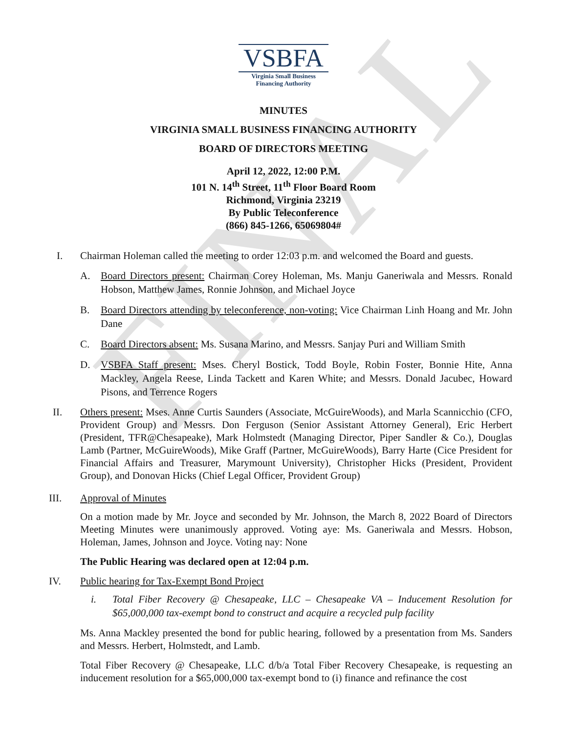FINAL
VSBFA
Virginia Small Business
Financing Authority
MINUTES
VIRGINIA SMALL BUSINESS FINANCING AUTHORITY
BOARD OF DIRECTORS MEETING
April 12, 2022, 12:00 P.M.
101 N. 14<sup>th</sup> Street, 11<sup>th</sup> Floor Board Room
Richmond, Virginia 23219
By Public Teleconference
(866) 845-1266, 65069804#
I. Chairman Holeman called the meeting to order 12:03 p.m. and welcomed the Board and guests.
A. Board Directors present: Chairman Corey Holeman, Ms. Manju Ganeriwala and Messrs. Ronald Hobson, Matthew James, Ronnie Johnson, and Michael Joyce
B. Board Directors attending by teleconference, non-voting: Vice Chairman Linh Hoang and Mr. John Dane
C. Board Directors absent: Ms. Susana Marino, and Messrs. Sanjay Puri and William Smith
D. VSBFA Staff present: Mses. Cheryl Bostick, Todd Boyle, Robin Foster, Bonnie Hite, Anna Mackley, Angela Reese, Linda Tackett and Karen White; and Messrs. Donald Jacubec, Howard Pisons, and Terrence Rogers
II. Others present: Mses. Anne Curtis Saunders (Associate, McGuireWoods), and Marla Scannicchio (CFO, Provident Group) and Messrs. Don Ferguson (Senior Assistant Attorney General), Eric Herbert (President, TFR@Chesapeake), Mark Holmstedt (Managing Director, Piper Sandler & Co.), Douglas Lamb (Partner, McGuireWoods), Mike Graff (Partner, McGuireWoods), Barry Harte (Cice President for Financial Affairs and Treasurer, Marymount University), Christopher Hicks (President, Provident Group), and Donovan Hicks (Chief Legal Officer, Provident Group)
III. Approval of Minutes
On a motion made by Mr. Joyce and seconded by Mr. Johnson, the March 8, 2022 Board of Directors Meeting Minutes were unanimously approved. Voting aye: Ms. Ganeriwala and Messrs. Hobson, Holeman, James, Johnson and Joyce. Voting nay: None
The Public Hearing was declared open at 12:04 p.m.
IV. Public hearing for Tax-Exempt Bond Project
i. Total Fiber Recovery @ Chesapeake, LLC – Chesapeake VA – Inducement Resolution for $65,000,000 tax-exempt bond to construct and acquire a recycled pulp facility
Ms. Anna Mackley presented the bond for public hearing, followed by a presentation from Ms. Sanders and Messrs. Herbert, Holmstedt, and Lamb.
Total Fiber Recovery @ Chesapeake, LLC d/b/a Total Fiber Recovery Chesapeake, is requesting an inducement resolution for a $65,000,000 tax-exempt bond to (i) finance and refinance the cost